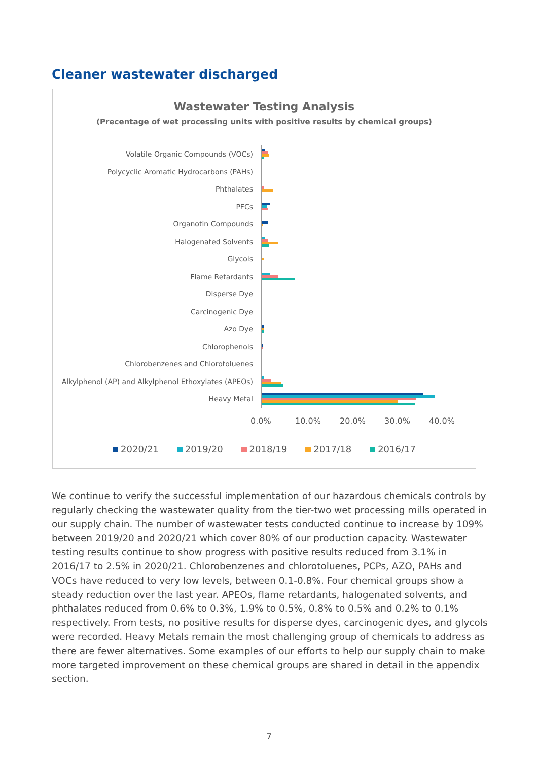Cleaner wastewater discharged
Wastewater Testing Analysis
(Precentage of wet processing units with positive results by chemical groups)
Volatile Organic Compounds (VOCs)
Polycyclic Aromatic Hydrocarbons (PAHs)
Phthalates
PFCs
Organotin Compounds
Halogenated Solvents
Glycols
Flame Retardants
Disperse Dye
Carcinogenic Dye
Azo Dye
Chlorophenols
Chlorobenzenes and Chlorotoluenes
Alkylphenol (AP) and Alkylphenol Ethoxylates (APEOs)
Heavy Metal
0.0% 10.0% 20.0% 30.0% 40.0%
2020/21 2019/20 2018/19 2017/18 2016/17
We continue to verify the successful implementation of our hazardous chemicals controls by regularly checking the wastewater quality from the tier-two wet processing mills operated in our supply chain. The number of wastewater tests conducted continue to increase by 109% between 2019/20 and 2020/21 which cover 80% of our production capacity. Wastewater testing results continue to show progress with positive results reduced from 3.1% in 2016/17 to 2.5% in 2020/21. Chlorobenzenes and chlorotoluenes, PCPs, AZO, PAHs and VOCs have reduced to very low levels, between 0.1-0.8%. Four chemical groups show a steady reduction over the last year. APEOs, flame retardants, halogenated solvents, and phthalates reduced from 0.6% to 0.3%, 1.9% to 0.5%, 0.8% to 0.5% and 0.2% to 0.1% respectively. From tests, no positive results for disperse dyes, carcinogenic dyes, and glycols were recorded. Heavy Metals remain the most challenging group of chemicals to address as there are fewer alternatives. Some examples of our efforts to help our supply chain to make more targeted improvement on these chemical groups are shared in detail in the appendix section.
7